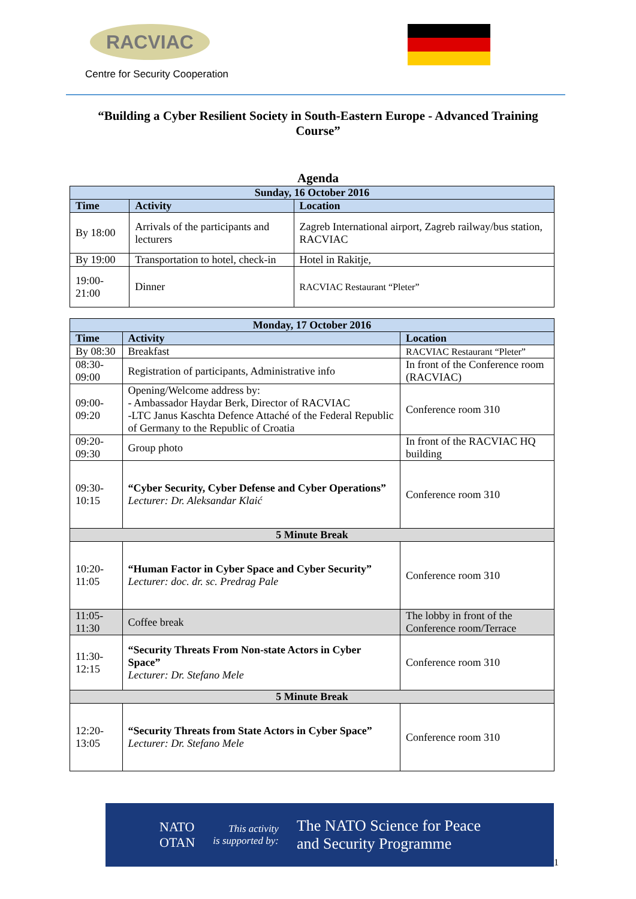RACVIAC
Centre for Security Cooperation
“Building a Cyber Resilient Society in South-Eastern Europe - Advanced Training Course”
Agenda
| Sunday, 16 October 2016 | | |
| --- | --- | --- |
| Time | Activity | Location |
| By 18:00 | Arrivals of the participants and lecturers | Zagreb International airport, Zagreb railway/bus station, RACVIAC |
| By 19:00 | Transportation to hotel, check-in | Hotel in Rakitje, |
| 19:00-21:00 | Dinner | RACVIAC Restaurant “Pleter” |
| Monday, 17 October 2016 | | |
| --- | --- | --- |
| Time | Activity | Location |
| By 08:30 | Breakfast | RACVIAC Restaurant “Pleter” |
| 08:30-09:00 | Registration of participants, Administrative info | In front of the Conference room (RACVIAC) |
| 09:00-09:20 | Opening/Welcome address by: - Ambassador Haydar Berk, Director of RACVIAC -LTC Janus Kaschta Defence Attaché of the Federal Republic of Germany to the Republic of Croatia | Conference room 310 |
| 09:20-09:30 | Group photo | In front of the RACVIAC HQ building |
| 09:30-10:15 | “Cyber Security, Cyber Defense and Cyber Operations” Lecturer: Dr. Aleksandar Klaić | Conference room 310 |
| 5 Minute Break | | |
| 10:20-11:05 | “Human Factor in Cyber Space and Cyber Security” Lecturer: doc. dr. sc. Predrag Pale | Conference room 310 |
| 11:05-11:30 | Coffee break | The lobby in front of the Conference room/Terrace |
| 11:30-12:15 | “Security Threats From Non-state Actors in Cyber Space” Lecturer: Dr. Stefano Mele | Conference room 310 |
| 5 Minute Break | | |
| 12:20-13:05 | “Security Threats from State Actors in Cyber Space” Lecturer: Dr. Stefano Mele | Conference room 310 |
NATO
OTAN
This activity
is supported by:
The NATO Science for Peace
and Security Programme
1